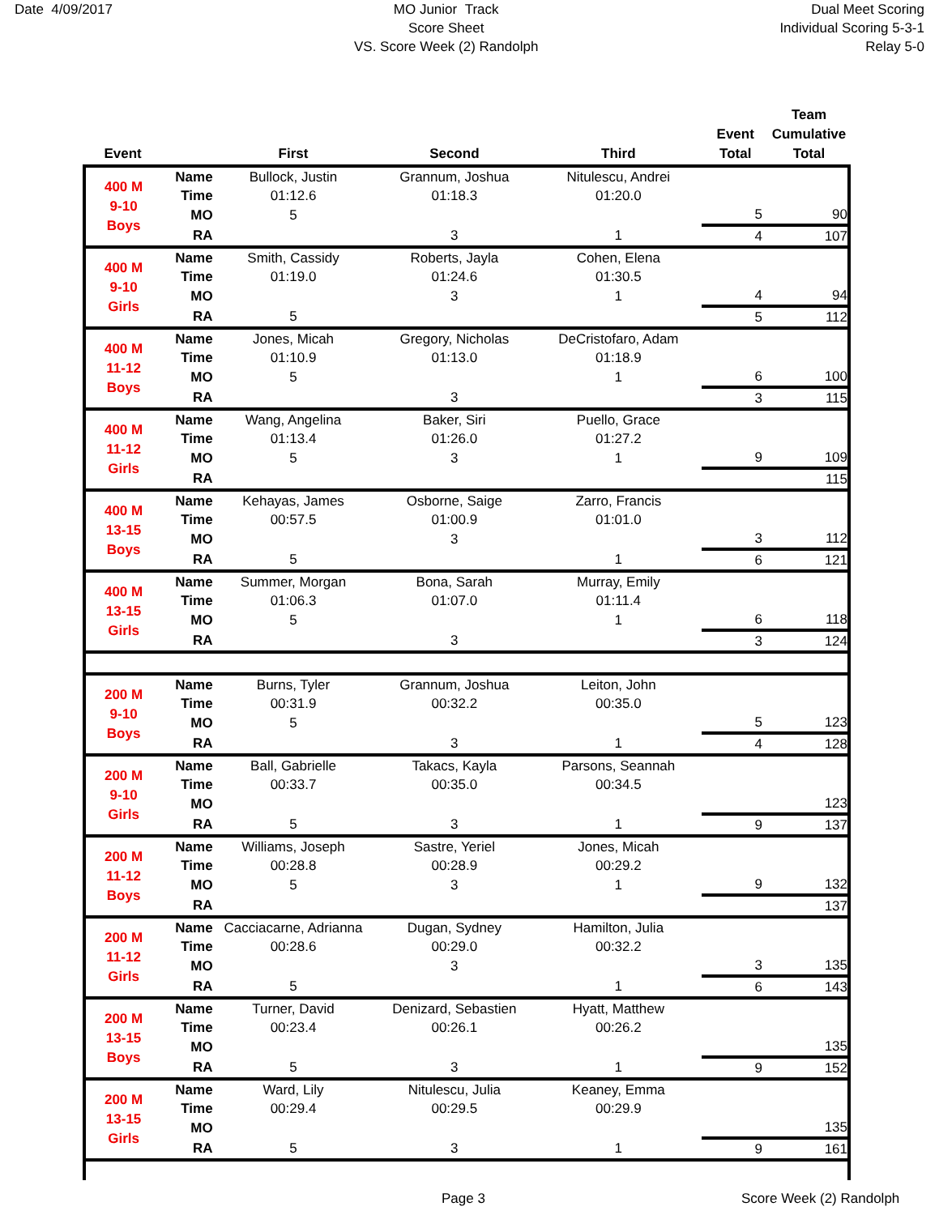Date 4/09/2017 MO Junior Track
Score Sheet
VS. Score Week (2) Randolph
Dual Meet Scoring
Individual Scoring 5-3-1
Relay 5-0
| Event | | First | Second | Third | Event Total | Team Cumulative Total |
| --- | --- | --- | --- | --- | --- | --- |
| 400 M 9-10 Boys | Name | Bullock, Justin | Grannum, Joshua | Nitulescu, Andrei | | |
| | Time | 01:12.6 | 01:18.3 | 01:20.0 | | |
| | MO | 5 | | | 5 | 90 |
| | RA | | 3 | 1 | 4 | 107 |
| 400 M 9-10 Girls | Name | Smith, Cassidy | Roberts, Jayla | Cohen, Elena | | |
| | Time | 01:19.0 | 01:24.6 | 01:30.5 | | |
| | MO | | 3 | 1 | 4 | 94 |
| | RA | 5 | | | 5 | 112 |
| 400 M 11-12 Boys | Name | Jones, Micah | Gregory, Nicholas | DeCristofaro, Adam | | |
| | Time | 01:10.9 | 01:13.0 | 01:18.9 | | |
| | MO | 5 | | 1 | 6 | 100 |
| | RA | | 3 | | 3 | 115 |
| 400 M 11-12 Girls | Name | Wang, Angelina | Baker, Siri | Puello, Grace | | |
| | Time | 01:13.4 | 01:26.0 | 01:27.2 | | |
| | MO | 5 | 3 | 1 | 9 | 109 |
| | RA | | | | | 115 |
| 400 M 13-15 Boys | Name | Kehayas, James | Osborne, Saige | Zarro, Francis | | |
| | Time | 00:57.5 | 01:00.9 | 01:01.0 | | |
| | MO | | 3 | | 3 | 112 |
| | RA | 5 | | 1 | 6 | 121 |
| 400 M 13-15 Girls | Name | Summer, Morgan | Bona, Sarah | Murray, Emily | | |
| | Time | 01:06.3 | 01:07.0 | 01:11.4 | | |
| | MO | 5 | | 1 | 6 | 118 |
| | RA | | 3 | | 3 | 124 |
| 200 M 9-10 Boys | Name | Burns, Tyler | Grannum, Joshua | Leiton, John | | |
| | Time | 00:31.9 | 00:32.2 | 00:35.0 | | |
| | MO | 5 | | | 5 | 123 |
| | RA | | 3 | 1 | 4 | 128 |
| 200 M 9-10 Girls | Name | Ball, Gabrielle | Takacs, Kayla | Parsons, Seannah | | |
| | Time | 00:33.7 | 00:35.0 | 00:34.5 | | |
| | MO | | | | | 123 |
| | RA | 5 | 3 | 1 | 9 | 137 |
| 200 M 11-12 Boys | Name | Williams, Joseph | Sastre, Yeriel | Jones, Micah | | |
| | Time | 00:28.8 | 00:28.9 | 00:29.2 | | |
| | MO | 5 | 3 | 1 | 9 | 132 |
| | RA | | | | | 137 |
| 200 M 11-12 Girls | Name | Cacciacarne, Adrianna | Dugan, Sydney | Hamilton, Julia | | |
| | Time | 00:28.6 | 00:29.0 | 00:32.2 | | |
| | MO | | 3 | | 3 | 135 |
| | RA | 5 | | 1 | 6 | 143 |
| 200 M 13-15 Boys | Name | Turner, David | Denizard, Sebastien | Hyatt, Matthew | | |
| | Time | 00:23.4 | 00:26.1 | 00:26.2 | | |
| | MO | | | | | 135 |
| | RA | 5 | 3 | 1 | 9 | 152 |
| 200 M 13-15 Girls | Name | Ward, Lily | Nitulescu, Julia | Keaney, Emma | | |
| | Time | 00:29.4 | 00:29.5 | 00:29.9 | | |
| | MO | | | | | 135 |
| | RA | 5 | 3 | 1 | 9 | 161 |
Page 3 Score Week (2) Randolph